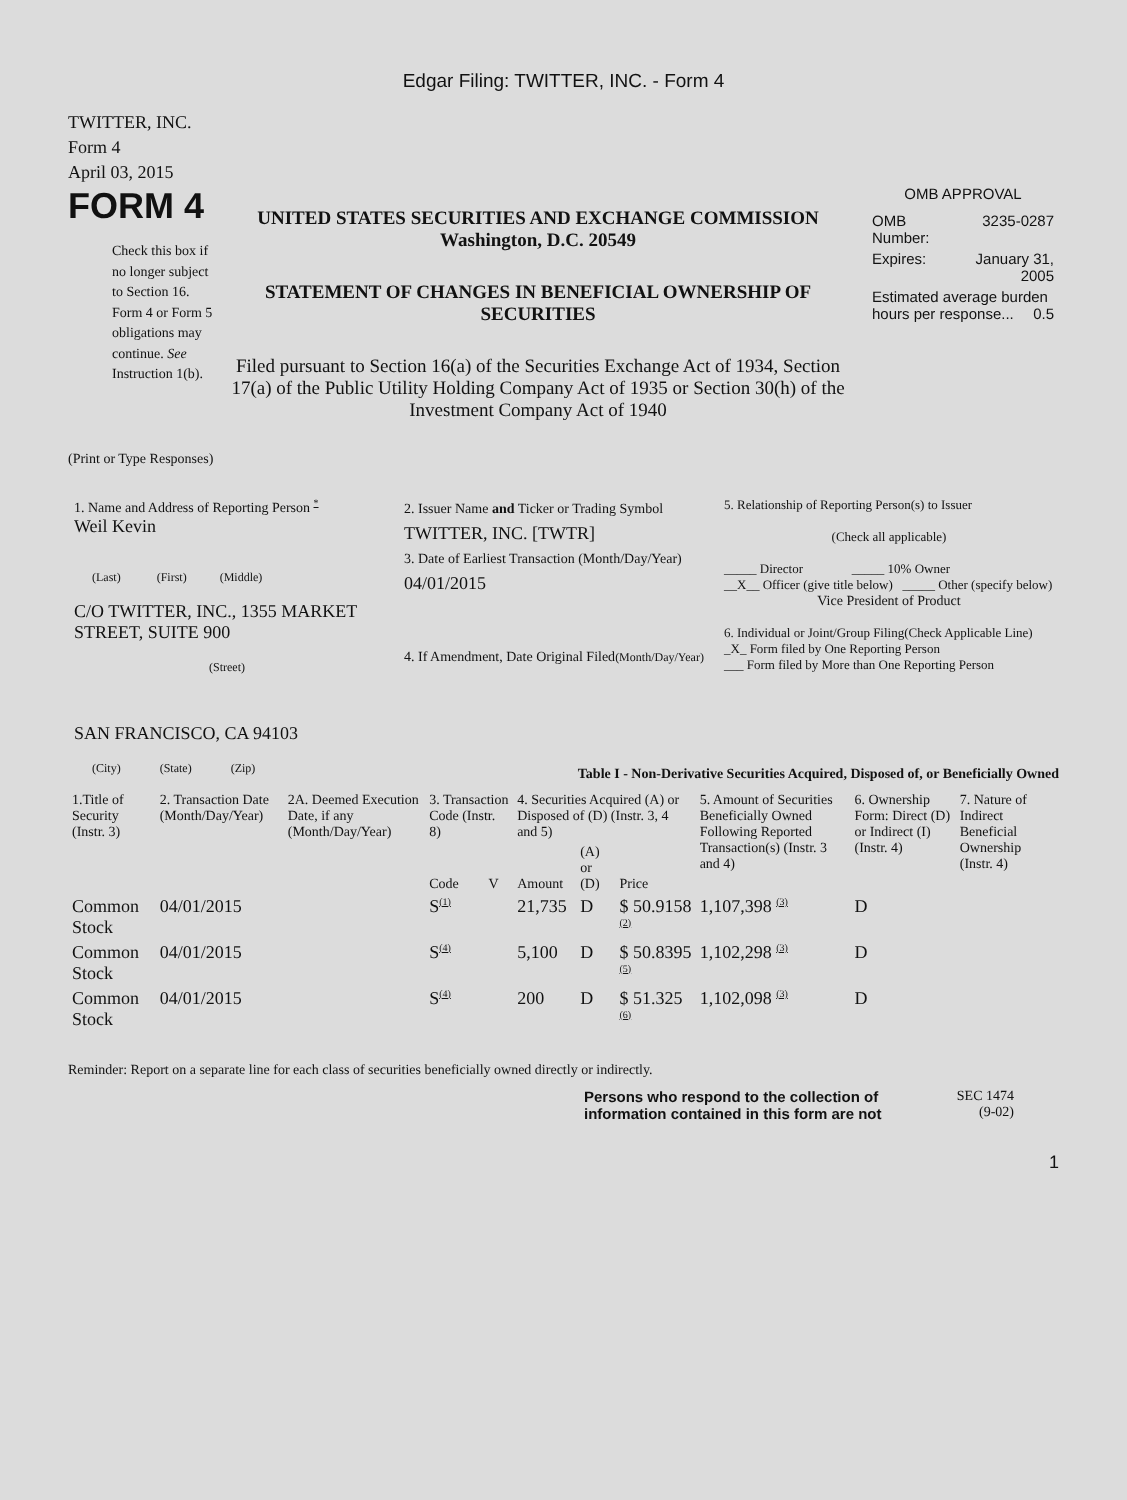Edgar Filing: TWITTER, INC. - Form 4
TWITTER, INC.
Form 4
April 03, 2015
FORM 4
Check this box if no longer subject to Section 16. Form 4 or Form 5 obligations may continue. See Instruction 1(b).
UNITED STATES SECURITIES AND EXCHANGE COMMISSION
Washington, D.C. 20549
STATEMENT OF CHANGES IN BENEFICIAL OWNERSHIP OF SECURITIES
Filed pursuant to Section 16(a) of the Securities Exchange Act of 1934, Section 17(a) of the Public Utility Holding Company Act of 1935 or Section 30(h) of the Investment Company Act of 1940
OMB APPROVAL
| OMB Number: | 3235-0287 |
| Expires: | January 31, 2005 |
| Estimated average burden hours per response... 0.5 | |
(Print or Type Responses)
1. Name and Address of Reporting Person <sup>*</sup>
Weil Kevin
(Last) (First) (Middle)
C/O TWITTER, INC., 1355 MARKET STREET, SUITE 900
(Street)
SAN FRANCISCO, CA 94103
(City) (State) (Zip)
2. Issuer Name and Ticker or Trading Symbol
TWITTER, INC. [TWTR]
3. Date of Earliest Transaction (Month/Day/Year)
04/01/2015
4. If Amendment, Date Original Filed(Month/Day/Year)
5. Relationship of Reporting Person(s) to Issuer
(Check all applicable)
_____ Director _____ 10% Owner
__X__ Officer (give title below) _____ Other (specify below)
Vice President of Product
6. Individual or Joint/Group Filing(Check Applicable Line)
_X_ Form filed by One Reporting Person
___ Form filed by More than One Reporting Person
Table I - Non-Derivative Securities Acquired, Disposed of, or Beneficially Owned
| 1.Title of Security (Instr. 3) | 2. Transaction Date (Month/Day/Year) | 2A. Deemed Execution Date, if any (Month/Day/Year) | 3. Transaction Code (Instr. 8) | | 4. Securities Acquired (A) or Disposed of (D) (Instr. 3, 4 and 5) | | | 5. Amount of Securities Beneficially Owned Following Reported Transaction(s) (Instr. 3 and 4) | 6. Ownership Form: Direct (D) or Indirect (I) (Instr. 4) | 7. Nature of Indirect Beneficial Ownership (Instr. 4) |
| --- | --- | --- | --- | --- | --- | --- | --- | --- | --- | --- |
| | | | Code | V | Amount | (A) or (D) | Price | | | |
| Common Stock | 04/01/2015 | | S<sup>(1)</sup> | | 21,735 | D | $ 50.9158 <sup>(2)</sup> | 1,107,398 <sup>(3)</sup> | D | |
| Common Stock | 04/01/2015 | | S<sup>(4)</sup> | | 5,100 | D | $ 50.8395 <sup>(5)</sup> | 1,102,298 <sup>(3)</sup> | D | |
| Common Stock | 04/01/2015 | | S<sup>(4)</sup> | | 200 | D | $ 51.325 <sup>(6)</sup> | 1,102,098 <sup>(3)</sup> | D | |
Reminder: Report on a separate line for each class of securities beneficially owned directly or indirectly.
Persons who respond to the collection of information contained in this form are not
SEC 1474
(9-02)
1